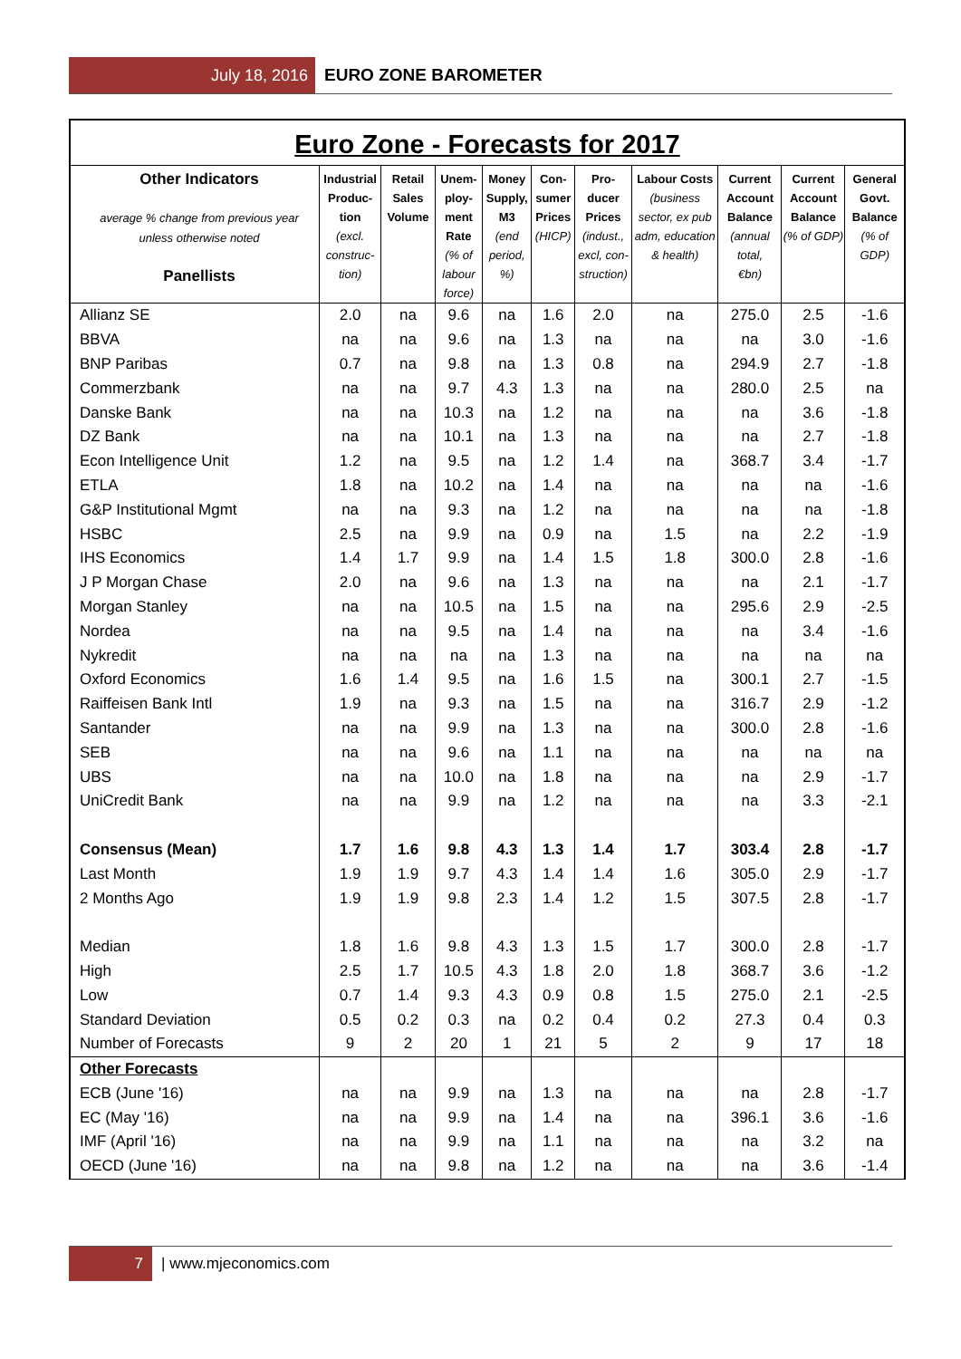July 18, 2016 EURO ZONE BAROMETER
Euro Zone - Forecasts for 2017
| Other Indicators average % change from previous year unless otherwise noted Panellists | Industrial Produc- tion (excl. construc- tion) | Retail Sales Volume | Unem- ploy- ment Rate (% of labour force) | Money Supply, M3 (end period, %) | Con- sumer Prices (HICP) | Pro- ducer Prices (indust., excl, con- struction) | Labour Costs (business sector, ex pub adm, education & health) | Current Account Balance (annual total, €bn) | Current Account Balance (% of GDP) | General Govt. Balance (% of GDP) |
| --- | --- | --- | --- | --- | --- | --- | --- | --- | --- | --- |
| Allianz SE | 2.0 | na | 9.6 | na | 1.6 | 2.0 | na | 275.0 | 2.5 | -1.6 |
| BBVA | na | na | 9.6 | na | 1.3 | na | na | na | 3.0 | -1.6 |
| BNP Paribas | 0.7 | na | 9.8 | na | 1.3 | 0.8 | na | 294.9 | 2.7 | -1.8 |
| Commerzbank | na | na | 9.7 | 4.3 | 1.3 | na | na | 280.0 | 2.5 | na |
| Danske Bank | na | na | 10.3 | na | 1.2 | na | na | na | 3.6 | -1.8 |
| DZ Bank | na | na | 10.1 | na | 1.3 | na | na | na | 2.7 | -1.8 |
| Econ Intelligence Unit | 1.2 | na | 9.5 | na | 1.2 | 1.4 | na | 368.7 | 3.4 | -1.7 |
| ETLA | 1.8 | na | 10.2 | na | 1.4 | na | na | na | na | -1.6 |
| G&P Institutional Mgmt | na | na | 9.3 | na | 1.2 | na | na | na | na | -1.8 |
| HSBC | 2.5 | na | 9.9 | na | 0.9 | na | 1.5 | na | 2.2 | -1.9 |
| IHS Economics | 1.4 | 1.7 | 9.9 | na | 1.4 | 1.5 | 1.8 | 300.0 | 2.8 | -1.6 |
| J P Morgan Chase | 2.0 | na | 9.6 | na | 1.3 | na | na | na | 2.1 | -1.7 |
| Morgan Stanley | na | na | 10.5 | na | 1.5 | na | na | 295.6 | 2.9 | -2.5 |
| Nordea | na | na | 9.5 | na | 1.4 | na | na | na | 3.4 | -1.6 |
| Nykredit | na | na | na | na | 1.3 | na | na | na | na | na |
| Oxford Economics | 1.6 | 1.4 | 9.5 | na | 1.6 | 1.5 | na | 300.1 | 2.7 | -1.5 |
| Raiffeisen Bank Intl | 1.9 | na | 9.3 | na | 1.5 | na | na | 316.7 | 2.9 | -1.2 |
| Santander | na | na | 9.9 | na | 1.3 | na | na | 300.0 | 2.8 | -1.6 |
| SEB | na | na | 9.6 | na | 1.1 | na | na | na | na | na |
| UBS | na | na | 10.0 | na | 1.8 | na | na | na | 2.9 | -1.7 |
| UniCredit Bank | na | na | 9.9 | na | 1.2 | na | na | na | 3.3 | -2.1 |
| Consensus (Mean) | 1.7 | 1.6 | 9.8 | 4.3 | 1.3 | 1.4 | 1.7 | 303.4 | 2.8 | -1.7 |
| Last Month | 1.9 | 1.9 | 9.7 | 4.3 | 1.4 | 1.4 | 1.6 | 305.0 | 2.9 | -1.7 |
| 2 Months Ago | 1.9 | 1.9 | 9.8 | 2.3 | 1.4 | 1.2 | 1.5 | 307.5 | 2.8 | -1.7 |
| Median | 1.8 | 1.6 | 9.8 | 4.3 | 1.3 | 1.5 | 1.7 | 300.0 | 2.8 | -1.7 |
| High | 2.5 | 1.7 | 10.5 | 4.3 | 1.8 | 2.0 | 1.8 | 368.7 | 3.6 | -1.2 |
| Low | 0.7 | 1.4 | 9.3 | 4.3 | 0.9 | 0.8 | 1.5 | 275.0 | 2.1 | -2.5 |
| Standard Deviation | 0.5 | 0.2 | 0.3 | na | 0.2 | 0.4 | 0.2 | 27.3 | 0.4 | 0.3 |
| Number of Forecasts | 9 | 2 | 20 | 1 | 21 | 5 | 2 | 9 | 17 | 18 |
| Other Forecasts | | | | | | | | | | |
| ECB (June '16) | na | na | 9.9 | na | 1.3 | na | na | na | 2.8 | -1.7 |
| EC (May '16) | na | na | 9.9 | na | 1.4 | na | na | 396.1 | 3.6 | -1.6 |
| IMF (April '16) | na | na | 9.9 | na | 1.1 | na | na | na | 3.2 | na |
| OECD (June '16) | na | na | 9.8 | na | 1.2 | na | na | na | 3.6 | -1.4 |
7 | www.mjeconomics.com